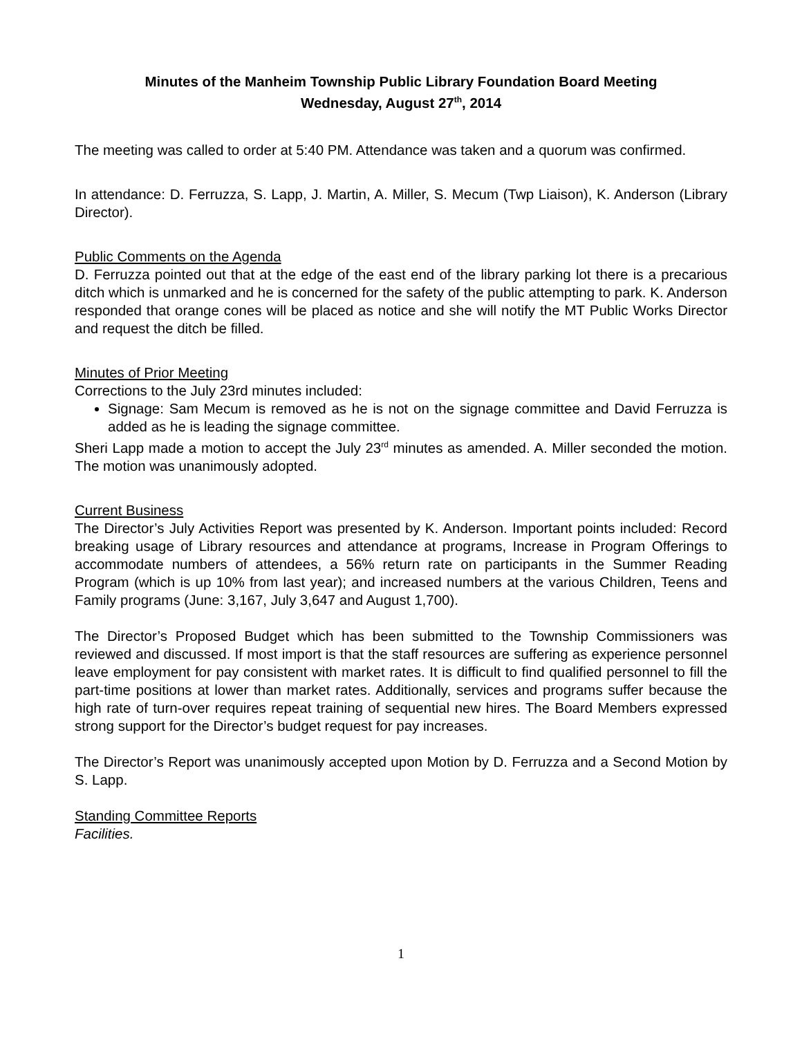Minutes of the Manheim Township Public Library Foundation Board Meeting
Wednesday, August 27<sup>th</sup>, 2014
The meeting was called to order at 5:40 PM. Attendance was taken and a quorum was confirmed.
In attendance: D. Ferruzza, S. Lapp, J. Martin, A. Miller, S. Mecum (Twp Liaison), K. Anderson (Library Director).
Public Comments on the Agenda
D. Ferruzza pointed out that at the edge of the east end of the library parking lot there is a precarious ditch which is unmarked and he is concerned for the safety of the public attempting to park. K. Anderson responded that orange cones will be placed as notice and she will notify the MT Public Works Director and request the ditch be filled.
Minutes of Prior Meeting
Corrections to the July 23rd minutes included:
Signage: Sam Mecum is removed as he is not on the signage committee and David Ferruzza is added as he is leading the signage committee.
Sheri Lapp made a motion to accept the July 23<sup>rd</sup> minutes as amended. A. Miller seconded the motion. The motion was unanimously adopted.
Current Business
The Director’s July Activities Report was presented by K. Anderson. Important points included: Record breaking usage of Library resources and attendance at programs, Increase in Program Offerings to accommodate numbers of attendees, a 56% return rate on participants in the Summer Reading Program (which is up 10% from last year); and increased numbers at the various Children, Teens and Family programs (June: 3,167, July 3,647 and August 1,700).
The Director’s Proposed Budget which has been submitted to the Township Commissioners was reviewed and discussed. If most import is that the staff resources are suffering as experience personnel leave employment for pay consistent with market rates. It is difficult to find qualified personnel to fill the part-time positions at lower than market rates. Additionally, services and programs suffer because the high rate of turn-over requires repeat training of sequential new hires. The Board Members expressed strong support for the Director’s budget request for pay increases.
The Director’s Report was unanimously accepted upon Motion by D. Ferruzza and a Second Motion by S. Lapp.
Standing Committee Reports
Facilities.
1